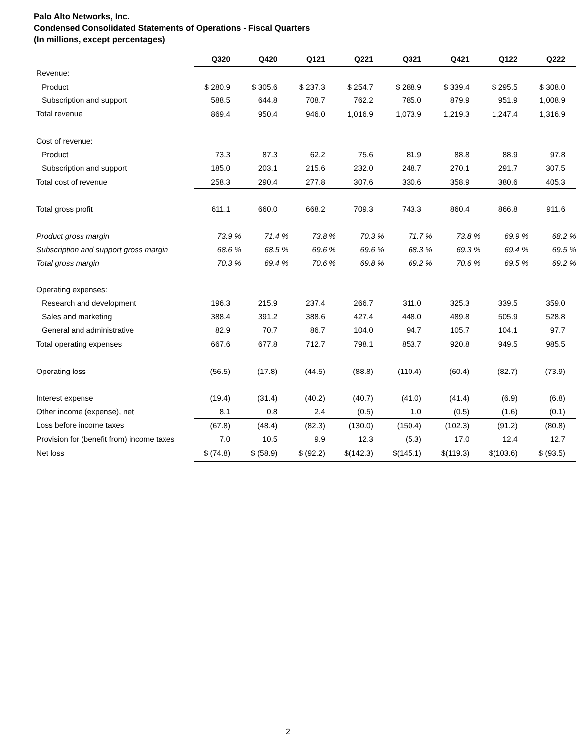Palo Alto Networks, Inc.
Condensed Consolidated Statements of Operations - Fiscal Quarters
(In millions, except percentages)
| | Q320 | Q420 | Q121 | Q221 | Q321 | Q421 | Q122 | Q222 |
| --- | --- | --- | --- | --- | --- | --- | --- | --- |
| Revenue: | | | | | | | | |
| Product | $ 280.9 | $ 305.6 | $ 237.3 | $ 254.7 | $ 288.9 | $ 339.4 | $ 295.5 | $ 308.0 |
| Subscription and support | 588.5 | 644.8 | 708.7 | 762.2 | 785.0 | 879.9 | 951.9 | 1,008.9 |
| Total revenue | 869.4 | 950.4 | 946.0 | 1,016.9 | 1,073.9 | 1,219.3 | 1,247.4 | 1,316.9 |
| Cost of revenue: | | | | | | | | |
| Product | 73.3 | 87.3 | 62.2 | 75.6 | 81.9 | 88.8 | 88.9 | 97.8 |
| Subscription and support | 185.0 | 203.1 | 215.6 | 232.0 | 248.7 | 270.1 | 291.7 | 307.5 |
| Total cost of revenue | 258.3 | 290.4 | 277.8 | 307.6 | 330.6 | 358.9 | 380.6 | 405.3 |
| Total gross profit | 611.1 | 660.0 | 668.2 | 709.3 | 743.3 | 860.4 | 866.8 | 911.6 |
| Product gross margin | 73.9 % | 71.4 % | 73.8 % | 70.3 % | 71.7 % | 73.8 % | 69.9 % | 68.2 % |
| Subscription and support gross margin | 68.6 % | 68.5 % | 69.6 % | 69.6 % | 68.3 % | 69.3 % | 69.4 % | 69.5 % |
| Total gross margin | 70.3 % | 69.4 % | 70.6 % | 69.8 % | 69.2 % | 70.6 % | 69.5 % | 69.2 % |
| Operating expenses: | | | | | | | | |
| Research and development | 196.3 | 215.9 | 237.4 | 266.7 | 311.0 | 325.3 | 339.5 | 359.0 |
| Sales and marketing | 388.4 | 391.2 | 388.6 | 427.4 | 448.0 | 489.8 | 505.9 | 528.8 |
| General and administrative | 82.9 | 70.7 | 86.7 | 104.0 | 94.7 | 105.7 | 104.1 | 97.7 |
| Total operating expenses | 667.6 | 677.8 | 712.7 | 798.1 | 853.7 | 920.8 | 949.5 | 985.5 |
| Operating loss | (56.5) | (17.8) | (44.5) | (88.8) | (110.4) | (60.4) | (82.7) | (73.9) |
| Interest expense | (19.4) | (31.4) | (40.2) | (40.7) | (41.0) | (41.4) | (6.9) | (6.8) |
| Other income (expense), net | 8.1 | 0.8 | 2.4 | (0.5) | 1.0 | (0.5) | (1.6) | (0.1) |
| Loss before income taxes | (67.8) | (48.4) | (82.3) | (130.0) | (150.4) | (102.3) | (91.2) | (80.8) |
| Provision for (benefit from) income taxes | 7.0 | 10.5 | 9.9 | 12.3 | (5.3) | 17.0 | 12.4 | 12.7 |
| Net loss | $ (74.8) | $ (58.9) | $ (92.2) | $(142.3) | $(145.1) | $(119.3) | $(103.6) | $ (93.5) |
2